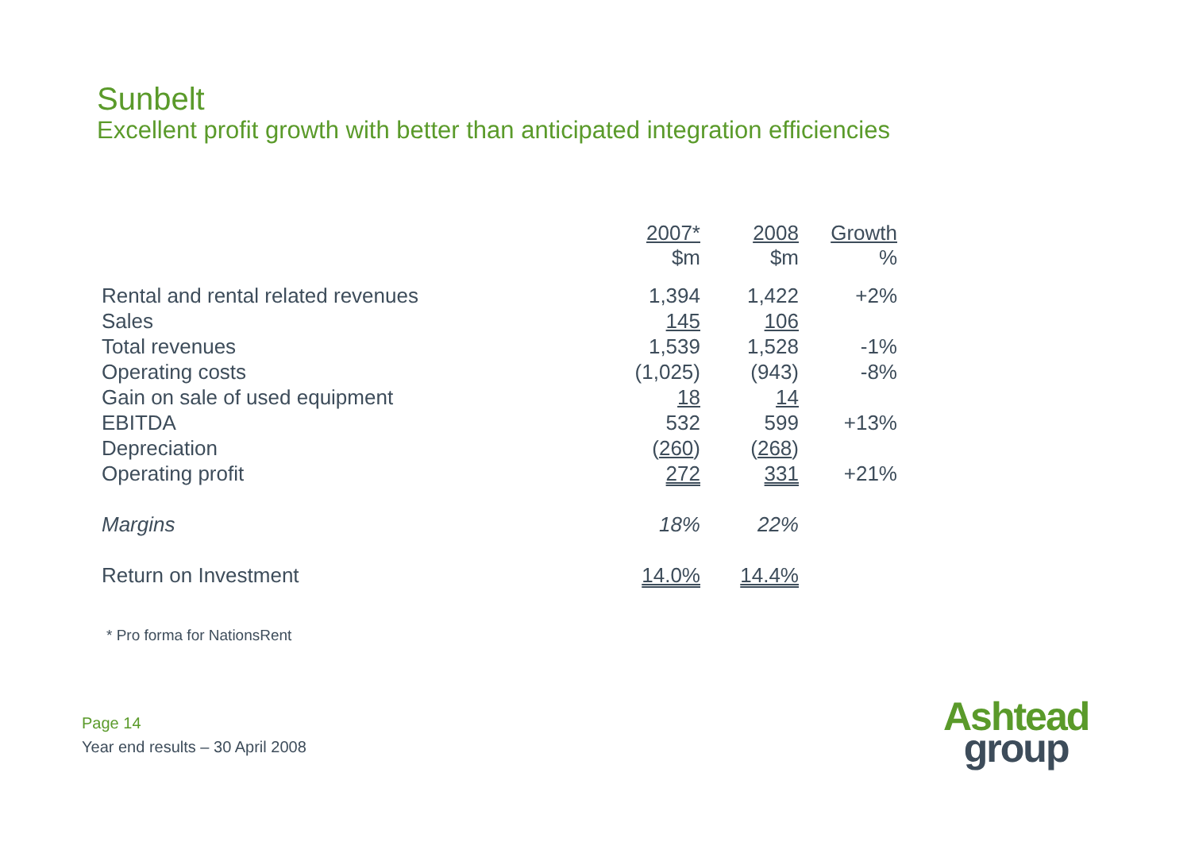Sunbelt
Excellent profit growth with better than anticipated integration efficiencies
| | 2007* $m | 2008 $m | Growth % |
| --- | --- | --- | --- |
| Rental and rental related revenues | 1,394 | 1,422 | +2% |
| Sales | 145 | 106 | |
| Total revenues | 1,539 | 1,528 | -1% |
| Operating costs | (1,025) | (943) | -8% |
| Gain on sale of used equipment | 18 | 14 | |
| EBITDA | 532 | 599 | +13% |
| Depreciation | ( 260 ) | ( 268 ) | |
| Operating profit | 272 | 331 | +21% |
| Margins | 18% | 22% | |
| Return on Investment | 14.0% | 14.4% | |
* Pro forma for NationsRent
Page 14
Year end results – 30 April 2008
Ashtead
group